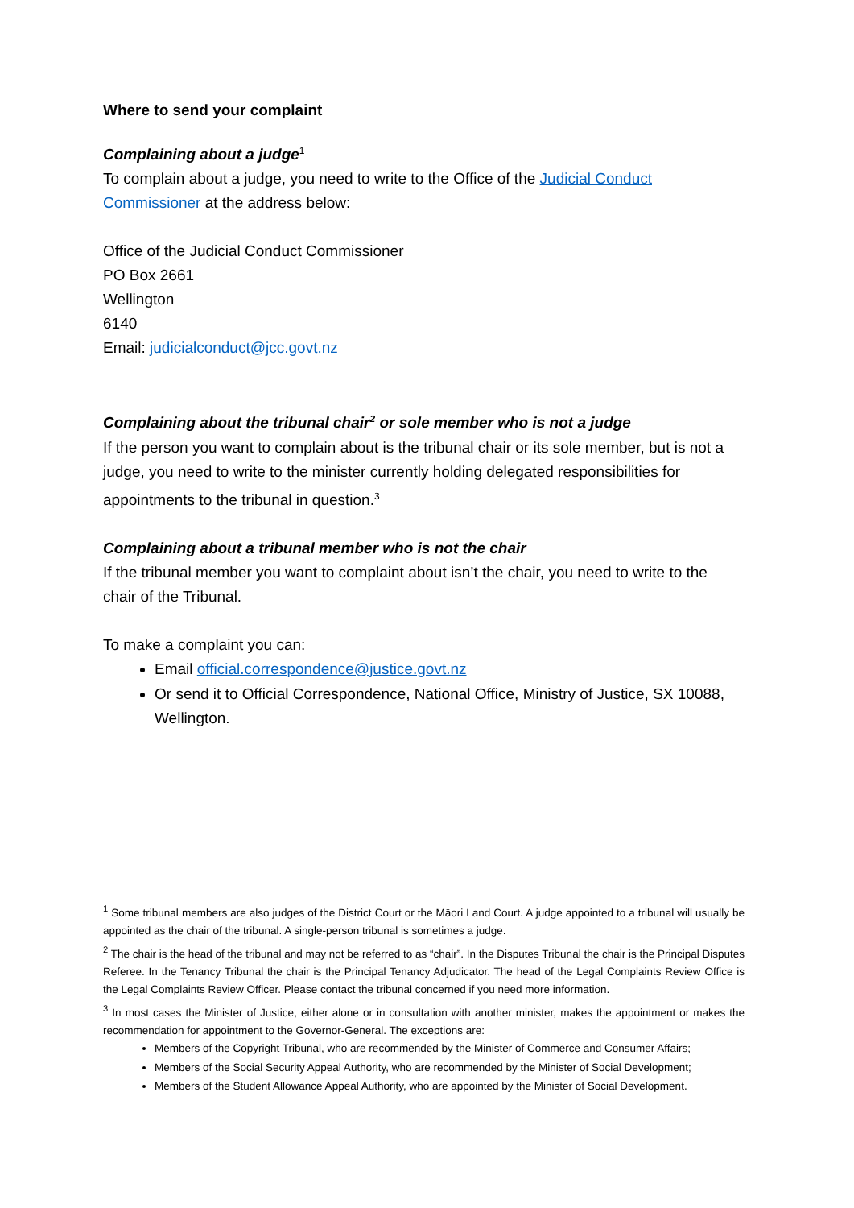Where to send your complaint
Complaining about a judge<sup>1</sup>
To complain about a judge, you need to write to the Office of the Judicial Conduct Commissioner at the address below:
Office of the Judicial Conduct Commissioner
PO Box 2661
Wellington
6140
Email: judicialconduct@jcc.govt.nz
Complaining about the tribunal chair<sup>2</sup> or sole member who is not a judge
If the person you want to complain about is the tribunal chair or its sole member, but is not a judge, you need to write to the minister currently holding delegated responsibilities for appointments to the tribunal in question.<sup>3</sup>
Complaining about a tribunal member who is not the chair
If the tribunal member you want to complaint about isn’t the chair, you need to write to the chair of the Tribunal.
To make a complaint you can:
Email official.correspondence@justice.govt.nz
Or send it to Official Correspondence, National Office, Ministry of Justice, SX 10088, Wellington.
<sup>1</sup> Some tribunal members are also judges of the District Court or the Māori Land Court. A judge appointed to a tribunal will usually be appointed as the chair of the tribunal. A single-person tribunal is sometimes a judge.
<sup>2</sup> The chair is the head of the tribunal and may not be referred to as “chair”. In the Disputes Tribunal the chair is the Principal Disputes Referee. In the Tenancy Tribunal the chair is the Principal Tenancy Adjudicator. The head of the Legal Complaints Review Office is the Legal Complaints Review Officer. Please contact the tribunal concerned if you need more information.
<sup>3</sup> In most cases the Minister of Justice, either alone or in consultation with another minister, makes the appointment or makes the recommendation for appointment to the Governor-General. The exceptions are:
Members of the Copyright Tribunal, who are recommended by the Minister of Commerce and Consumer Affairs;
Members of the Social Security Appeal Authority, who are recommended by the Minister of Social Development;
Members of the Student Allowance Appeal Authority, who are appointed by the Minister of Social Development.